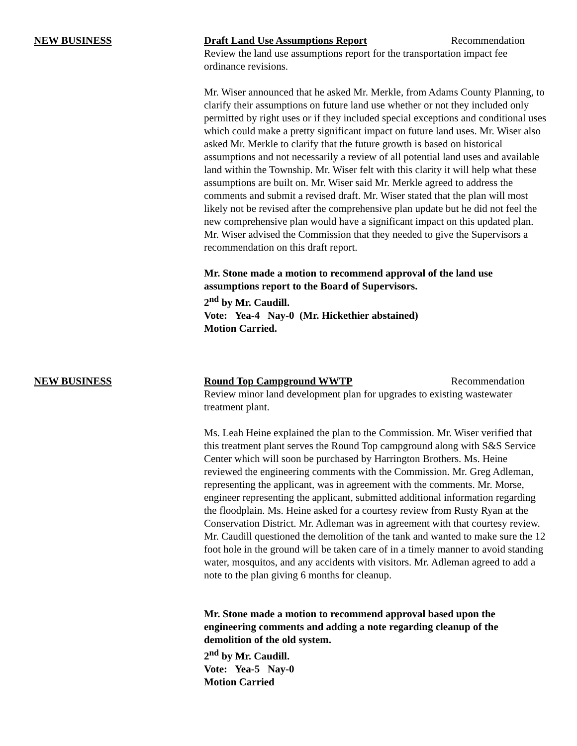NEW BUSINESS Draft Land Use Assumptions Report Recommendation
Review the land use assumptions report for the transportation impact fee ordinance revisions.
Mr. Wiser announced that he asked Mr. Merkle, from Adams County Planning, to clarify their assumptions on future land use whether or not they included only permitted by right uses or if they included special exceptions and conditional uses which could make a pretty significant impact on future land uses. Mr. Wiser also asked Mr. Merkle to clarify that the future growth is based on historical assumptions and not necessarily a review of all potential land uses and available land within the Township. Mr. Wiser felt with this clarity it will help what these assumptions are built on. Mr. Wiser said Mr. Merkle agreed to address the comments and submit a revised draft. Mr. Wiser stated that the plan will most likely not be revised after the comprehensive plan update but he did not feel the new comprehensive plan would have a significant impact on this updated plan. Mr. Wiser advised the Commission that they needed to give the Supervisors a recommendation on this draft report.
Mr. Stone made a motion to recommend approval of the land use assumptions report to the Board of Supervisors.
2<sup>nd</sup> by Mr. Caudill.
Vote: Yea-4 Nay-0 (Mr. Hickethier abstained)
Motion Carried.
NEW BUSINESS Round Top Campground WWTP Recommendation
Review minor land development plan for upgrades to existing wastewater treatment plant.
Ms. Leah Heine explained the plan to the Commission. Mr. Wiser verified that this treatment plant serves the Round Top campground along with S&S Service Center which will soon be purchased by Harrington Brothers. Ms. Heine reviewed the engineering comments with the Commission. Mr. Greg Adleman, representing the applicant, was in agreement with the comments. Mr. Morse, engineer representing the applicant, submitted additional information regarding the floodplain. Ms. Heine asked for a courtesy review from Rusty Ryan at the Conservation District. Mr. Adleman was in agreement with that courtesy review. Mr. Caudill questioned the demolition of the tank and wanted to make sure the 12 foot hole in the ground will be taken care of in a timely manner to avoid standing water, mosquitos, and any accidents with visitors. Mr. Adleman agreed to add a note to the plan giving 6 months for cleanup.
Mr. Stone made a motion to recommend approval based upon the engineering comments and adding a note regarding cleanup of the demolition of the old system.
2<sup>nd</sup> by Mr. Caudill.
Vote: Yea-5 Nay-0
Motion Carried